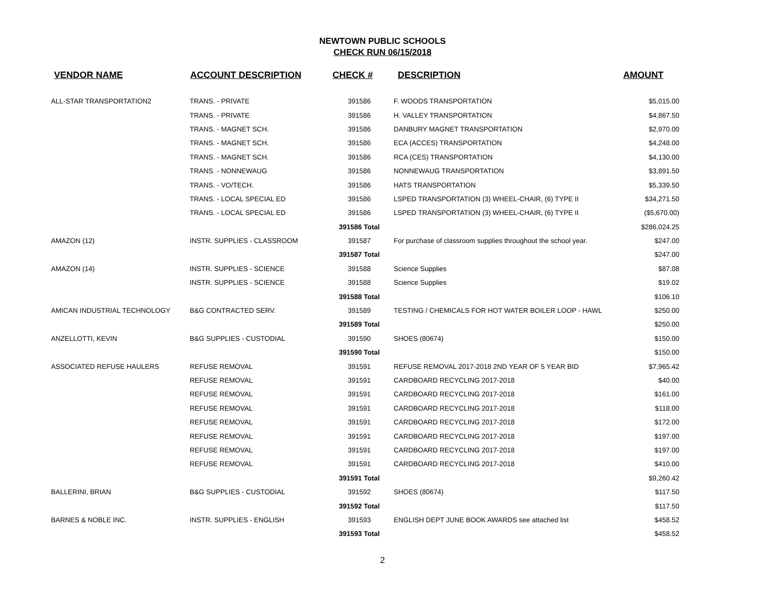NEWTOWN PUBLIC SCHOOLS
CHECK RUN 06/15/2018
| VENDOR NAME | ACCOUNT DESCRIPTION | CHECK # | DESCRIPTION | AMOUNT |
| --- | --- | --- | --- | --- |
| ALL-STAR TRANSPORTATION2 | TRANS. - PRIVATE | 391586 | F. WOODS TRANSPORTATION | $5,015.00 |
| | TRANS. - PRIVATE | 391586 | H. VALLEY TRANSPORTATION | $4,867.50 |
| | TRANS. - MAGNET SCH. | 391586 | DANBURY MAGNET TRANSPORTATION | $2,970.00 |
| | TRANS. - MAGNET SCH. | 391586 | ECA (ACCES) TRANSPORTATION | $4,248.00 |
| | TRANS. - MAGNET SCH. | 391586 | RCA (CES) TRANSPORTATION | $4,130.00 |
| | TRANS. - NONNEWAUG | 391586 | NONNEWAUG TRANSPORTATION | $3,891.50 |
| | TRANS. - VO/TECH. | 391586 | HATS TRANSPORTATION | $5,339.50 |
| | TRANS. - LOCAL SPECIAL ED | 391586 | LSPED TRANSPORTATION (3) WHEEL-CHAIR, (6) TYPE II | $34,271.50 |
| | TRANS. - LOCAL SPECIAL ED | 391586 | LSPED TRANSPORTATION (3) WHEEL-CHAIR, (6) TYPE II | ($5,670.00) |
| | | 391586 Total | | $286,024.25 |
| AMAZON (12) | INSTR. SUPPLIES - CLASSROOM | 391587 | For purchase of classroom supplies throughout the school year. | $247.00 |
| | | 391587 Total | | $247.00 |
| AMAZON (14) | INSTR. SUPPLIES - SCIENCE | 391588 | Science Supplies | $87.08 |
| | INSTR. SUPPLIES - SCIENCE | 391588 | Science Supplies | $19.02 |
| | | 391588 Total | | $106.10 |
| AMICAN INDUSTRIAL TECHNOLOGY | B&G CONTRACTED SERV. | 391589 | TESTING / CHEMICALS FOR HOT WATER BOILER LOOP - HAWL | $250.00 |
| | | 391589 Total | | $250.00 |
| ANZELLOTTI, KEVIN | B&G SUPPLIES - CUSTODIAL | 391590 | SHOES (80674) | $150.00 |
| | | 391590 Total | | $150.00 |
| ASSOCIATED REFUSE HAULERS | REFUSE REMOVAL | 391591 | REFUSE REMOVAL 2017-2018 2ND YEAR OF 5 YEAR BID | $7,965.42 |
| | REFUSE REMOVAL | 391591 | CARDBOARD RECYCLING 2017-2018 | $40.00 |
| | REFUSE REMOVAL | 391591 | CARDBOARD RECYCLING 2017-2018 | $161.00 |
| | REFUSE REMOVAL | 391591 | CARDBOARD RECYCLING 2017-2018 | $118.00 |
| | REFUSE REMOVAL | 391591 | CARDBOARD RECYCLING 2017-2018 | $172.00 |
| | REFUSE REMOVAL | 391591 | CARDBOARD RECYCLING 2017-2018 | $197.00 |
| | REFUSE REMOVAL | 391591 | CARDBOARD RECYCLING 2017-2018 | $197.00 |
| | REFUSE REMOVAL | 391591 | CARDBOARD RECYCLING 2017-2018 | $410.00 |
| | | 391591 Total | | $9,260.42 |
| BALLERINI, BRIAN | B&G SUPPLIES - CUSTODIAL | 391592 | SHOES (80674) | $117.50 |
| | | 391592 Total | | $117.50 |
| BARNES & NOBLE INC. | INSTR. SUPPLIES - ENGLISH | 391593 | ENGLISH DEPT JUNE BOOK AWARDS see attached list | $458.52 |
| | | 391593 Total | | $458.52 |
2